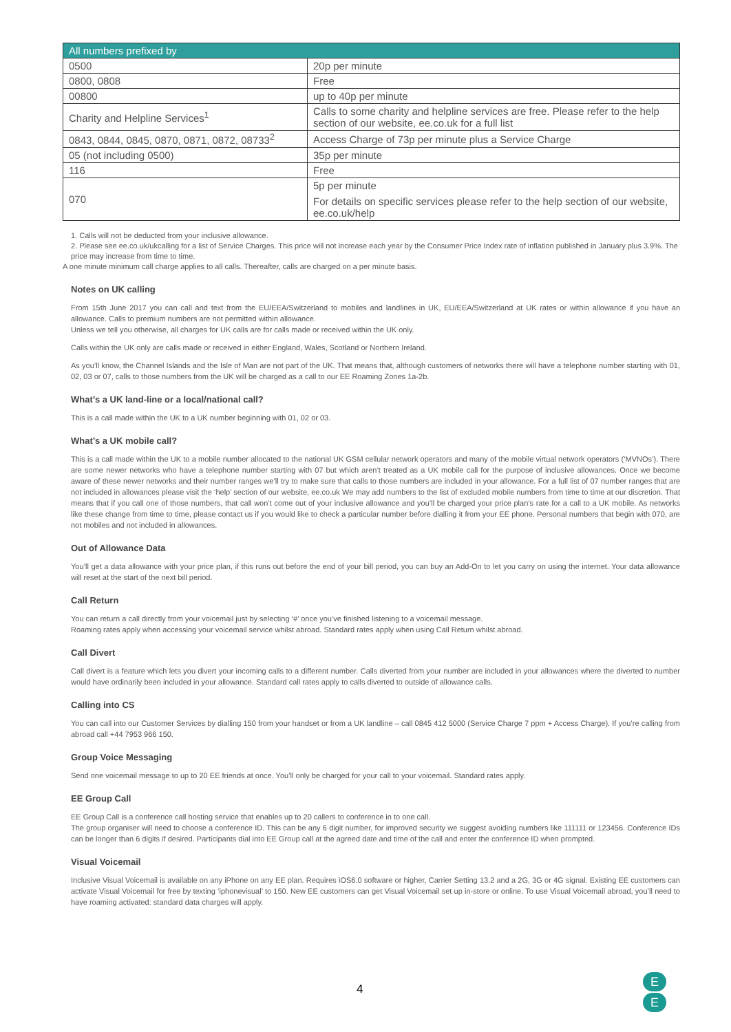| All numbers prefixed by | |
| --- | --- |
| 0500 | 20p per minute |
| 0800, 0808 | Free |
| 00800 | up to 40p per minute |
| Charity and Helpline Services<sup>1</sup> | Calls to some charity and helpline services are free. Please refer to the help section of our website, ee.co.uk for a full list |
| 0843, 0844, 0845, 0870, 0871, 0872, 08733<sup>2</sup> | Access Charge of 73p per minute plus a Service Charge |
| 05 (not including 0500) | 35p per minute |
| 116 | Free |
| 070 | 5p per minute For details on specific services please refer to the help section of our website, ee.co.uk/help |
1. Calls will not be deducted from your inclusive allowance.
2. Please see ee.co.uk/ukcalling for a list of Service Charges. This price will not increase each year by the Consumer Price Index rate of inflation published in January plus 3.9%. The price may increase from time to time.
A one minute minimum call charge applies to all calls. Thereafter, calls are charged on a per minute basis.
Notes on UK calling
From 15th June 2017 you can call and text from the EU/EEA/Switzerland to mobiles and landlines in UK, EU/EEA/Switzerland at UK rates or within allowance if you have an allowance. Calls to premium numbers are not permitted within allowance.
Unless we tell you otherwise, all charges for UK calls are for calls made or received within the UK only.
Calls within the UK only are calls made or received in either England, Wales, Scotland or Northern Ireland.
As you’ll know, the Channel Islands and the Isle of Man are not part of the UK. That means that, although customers of networks there will have a telephone number starting with 01, 02, 03 or 07, calls to those numbers from the UK will be charged as a call to our EE Roaming Zones 1a-2b.
What’s a UK land-line or a local/national call?
This is a call made within the UK to a UK number beginning with 01, 02 or 03.
What’s a UK mobile call?
This is a call made within the UK to a mobile number allocated to the national UK GSM cellular network operators and many of the mobile virtual network operators (‘MVNOs’). There are some newer networks who have a telephone number starting with 07 but which aren’t treated as a UK mobile call for the purpose of inclusive allowances. Once we become aware of these newer networks and their number ranges we’ll try to make sure that calls to those numbers are included in your allowance. For a full list of 07 number ranges that are not included in allowances please visit the ‘help’ section of our website, ee.co.uk We may add numbers to the list of excluded mobile numbers from time to time at our discretion. That means that if you call one of those numbers, that call won’t come out of your inclusive allowance and you’ll be charged your price plan’s rate for a call to a UK mobile. As networks like these change from time to time, please contact us if you would like to check a particular number before dialling it from your EE phone. Personal numbers that begin with 070, are not mobiles and not included in allowances.
Out of Allowance Data
You’ll get a data allowance with your price plan, if this runs out before the end of your bill period, you can buy an Add-On to let you carry on using the internet. Your data allowance will reset at the start of the next bill period.
Call Return
You can return a call directly from your voicemail just by selecting ‘#’ once you’ve finished listening to a voicemail message.
Roaming rates apply when accessing your voicemail service whilst abroad. Standard rates apply when using Call Return whilst abroad.
Call Divert
Call divert is a feature which lets you divert your incoming calls to a different number. Calls diverted from your number are included in your allowances where the diverted to number would have ordinarily been included in your allowance. Standard call rates apply to calls diverted to outside of allowance calls.
Calling into CS
You can call into our Customer Services by dialling 150 from your handset or from a UK landline – call 0845 412 5000 (Service Charge 7 ppm + Access Charge). If you’re calling from abroad call +44 7953 966 150.
Group Voice Messaging
Send one voicemail message to up to 20 EE friends at once. You’ll only be charged for your call to your voicemail. Standard rates apply.
EE Group Call
EE Group Call is a conference call hosting service that enables up to 20 callers to conference in to one call.
The group organiser will need to choose a conference ID. This can be any 6 digit number, for improved security we suggest avoiding numbers like 111111 or 123456. Conference IDs can be longer than 6 digits if desired. Participants dial into EE Group call at the agreed date and time of the call and enter the conference ID when prompted.
Visual Voicemail
Inclusive Visual Voicemail is available on any iPhone on any EE plan. Requires iOS6.0 software or higher, Carrier Setting 13.2 and a 2G, 3G or 4G signal. Existing EE customers can activate Visual Voicemail for free by texting ‘iphonevisual’ to 150. New EE customers can get Visual Voicemail set up in-store or online. To use Visual Voicemail abroad, you’ll need to have roaming activated: standard data charges will apply.
4
E
E